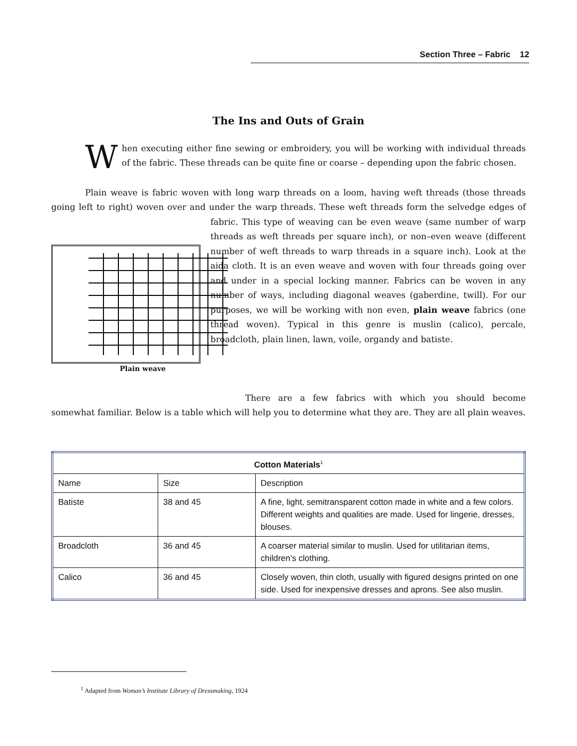Section Three – Fabric 12
The Ins and Outs of Grain
When executing either fine sewing or embroidery, you will be working with individual threads of the fabric. These threads can be quite fine or coarse – depending upon the fabric chosen.
Plain weave is fabric woven with long warp threads on a loom, having weft threads (those threads going left to right) woven over and under the warp threads. These weft threads form the Plain weave selvedge edges of fabric. This type of weaving can be even weave (same number of warp threads as weft threads per square inch), or non–even weave (different number of weft threads to warp threads in a square inch). Look at the aida cloth. It is an even weave and woven with four threads going over and under in a special locking manner. Fabrics can be woven in any number of ways, including diagonal weaves (gaberdine, twill). For our purposes, we will be working with non even, plain weave fabrics (one thread woven). Typical in this genre is muslin (calico), percale, broadcloth, plain linen, lawn, voile, organdy and batiste.
There are a few fabrics with which you should become somewhat familiar. Below is a table which will help you to determine what they are. They are all plain weaves.
| Cotton Materials<sup>1</sup> | | |
| --- | --- | --- |
| Name | Size | Description |
| Batiste | 38 and 45 | A fine, light, semitransparent cotton made in white and a few colors. Different weights and qualities are made. Used for lingerie, dresses, blouses. |
| Broadcloth | 36 and 45 | A coarser material similar to muslin. Used for utilitarian items, children’s clothing. |
| Calico | 36 and 45 | Closely woven, thin cloth, usually with figured designs printed on one side. Used for inexpensive dresses and aprons. See also muslin. |
<sup>1</sup> Adapted from Woman’s Institute Library of Dressmaking, 1924